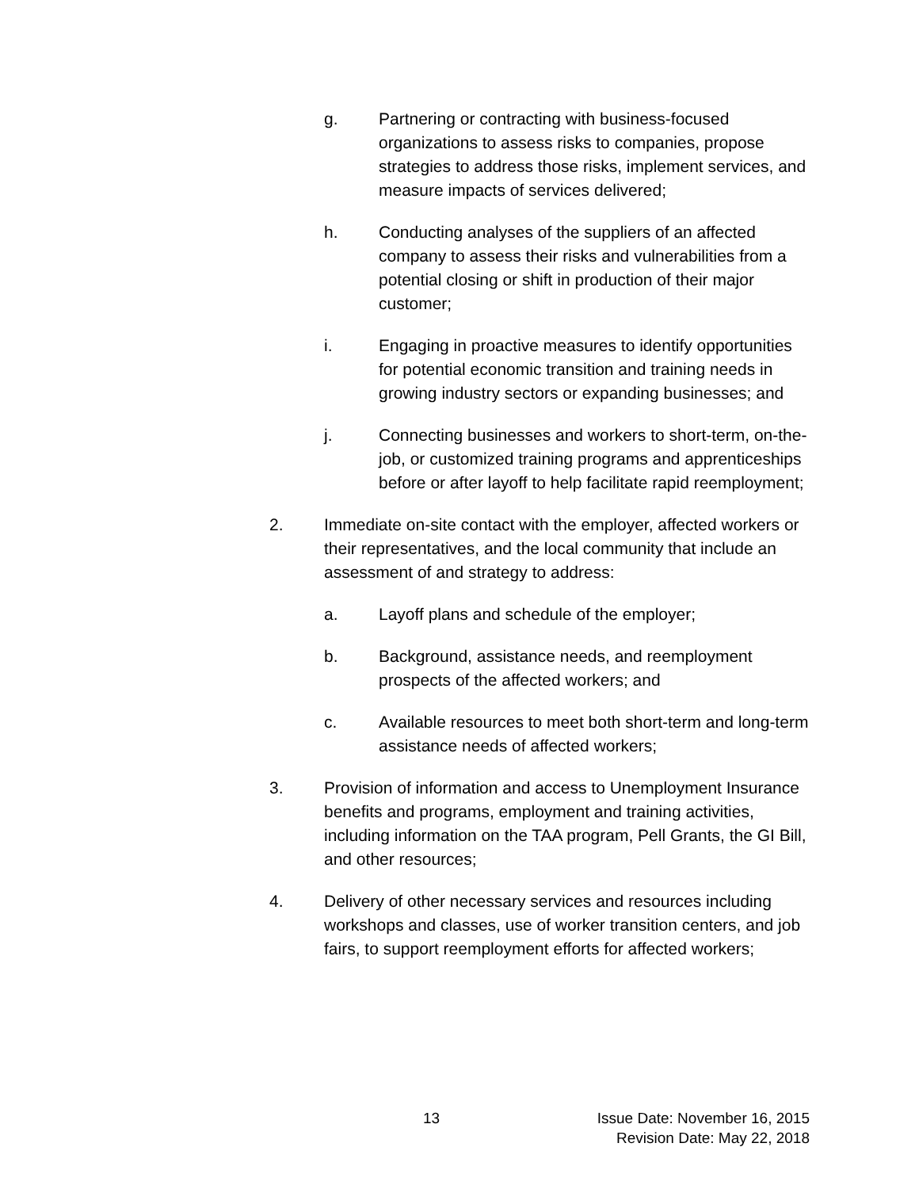g. Partnering or contracting with business-focused organizations to assess risks to companies, propose strategies to address those risks, implement services, and measure impacts of services delivered;
h. Conducting analyses of the suppliers of an affected company to assess their risks and vulnerabilities from a potential closing or shift in production of their major customer;
i. Engaging in proactive measures to identify opportunities for potential economic transition and training needs in growing industry sectors or expanding businesses; and
j. Connecting businesses and workers to short-term, on-the-job, or customized training programs and apprenticeships before or after layoff to help facilitate rapid reemployment;
2. Immediate on-site contact with the employer, affected workers or their representatives, and the local community that include an assessment of and strategy to address:
a. Layoff plans and schedule of the employer;
b. Background, assistance needs, and reemployment prospects of the affected workers; and
c. Available resources to meet both short-term and long-term assistance needs of affected workers;
3. Provision of information and access to Unemployment Insurance benefits and programs, employment and training activities, including information on the TAA program, Pell Grants, the GI Bill, and other resources;
4. Delivery of other necessary services and resources including workshops and classes, use of worker transition centers, and job fairs, to support reemployment efforts for affected workers;
13
Issue Date: November 16, 2015
Revision Date: May 22, 2018